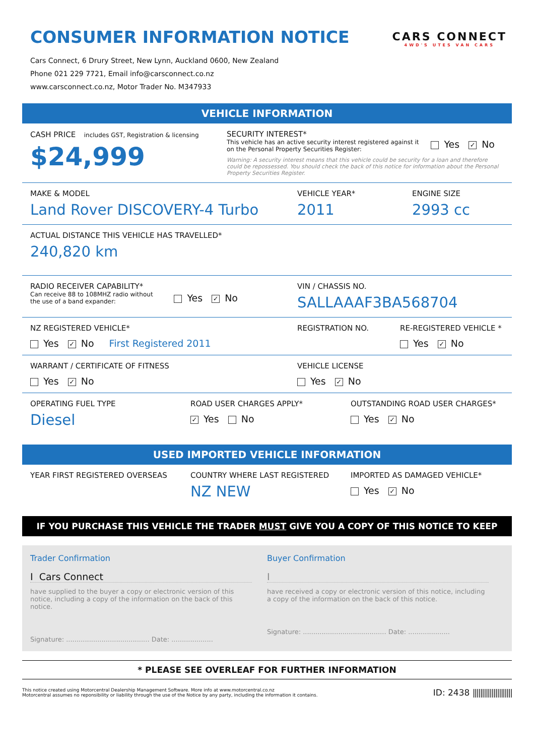CONSUMER INFORMATION NOTICE
Cars Connect, 6 Drury Street, New Lynn, Auckland 0600, New Zealand
Phone 021 229 7721, Email info@carsconnect.co.nz
www.carsconnect.co.nz, Motor Trader No. M347933
CARS CONNECT
4WD'S UTES VAN CARS
VEHICLE INFORMATION
CASH PRICE includes GST, Registration & licensing
$24,999
SECURITY INTEREST*
This vehicle has an active security interest registered against it
on the Personal Property Securities Register:
Yes ✓ No
Warning: A security interest means that this vehicle could be security for a loan and therefore could be repossessed. You should check the back of this notice for information about the Personal Property Securities Register.
MAKE & MODEL
Land Rover DISCOVERY-4 Turbo
VEHICLE YEAR*
2011
ENGINE SIZE
2993 cc
ACTUAL DISTANCE THIS VEHICLE HAS TRAVELLED*
240,820 km
RADIO RECEIVER CAPABILITY*
Can receive 88 to 108MHZ radio without
the use of a band expander:
Yes ✓ No
VIN / CHASSIS NO.
SALLAAAF3BA568704
NZ REGISTERED VEHICLE*
Yes ✓ No First Registered 2011
REGISTRATION NO. RE-REGISTERED VEHICLE *
Yes ✓ No
WARRANT / CERTIFICATE OF FITNESS
Yes ✓ No
VEHICLE LICENSE
Yes ✓ No
OPERATING FUEL TYPE
Diesel
ROAD USER CHARGES APPLY*
✓ Yes No
OUTSTANDING ROAD USER CHARGES*
Yes ✓ No
USED IMPORTED VEHICLE INFORMATION
YEAR FIRST REGISTERED OVERSEAS COUNTRY WHERE LAST REGISTERED
NZ NEW
IMPORTED AS DAMAGED VEHICLE*
Yes ✓ No
IF YOU PURCHASE THIS VEHICLE THE TRADER MUST GIVE YOU A COPY OF THIS NOTICE TO KEEP
Trader Confirmation
I Cars Connect
have supplied to the buyer a copy or electronic version of this notice, including a copy of the information on the back of this notice.
Signature: ........................................ Date: ....................
Buyer Confirmation
I
have received a copy or electronic version of this notice, including a copy of the information on the back of this notice.
Signature: ........................................ Date: ....................
* PLEASE SEE OVERLEAF FOR FURTHER INFORMATION
This notice created using Motorcentral Dealership Management Software. More info at www.motorcentral.co.nz
Motorcentral assumes no reponsibility or liability through the use of the Notice by any party, including the information it contains.
ID: 2438 |||||||||||||||||||||